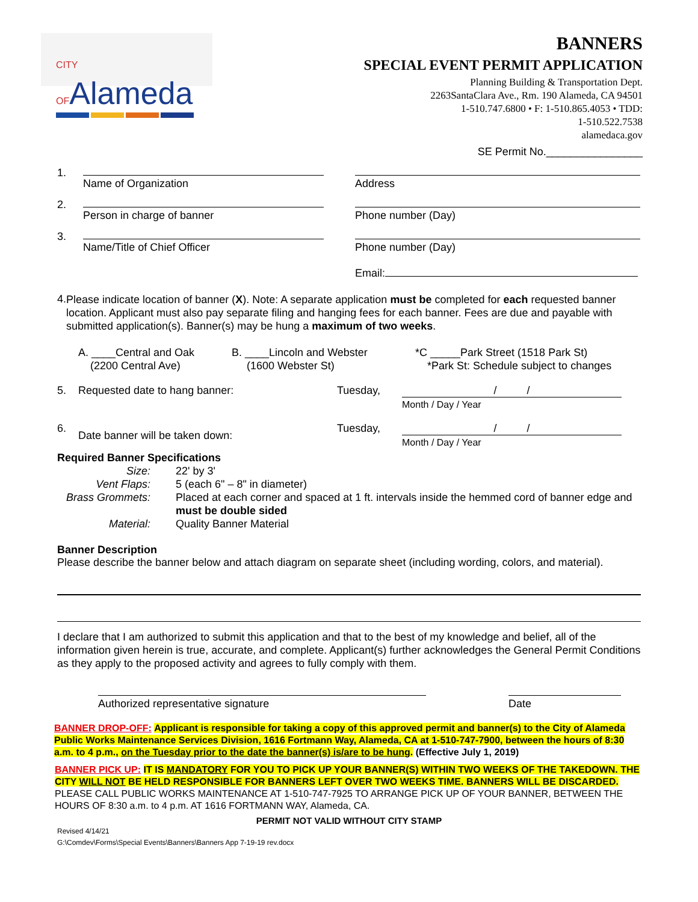CITY OFAlameda
BANNERS
SPECIAL EVENT PERMIT APPLICATION
Planning Building & Transportation Dept.
2263SantaClara Ave., Rm. 190 Alameda, CA 94501
1-510.747.6800 • F: 1-510.865.4053 • TDD:
1-510.522.7538
alamedaca.gov
SE Permit No.________________
1.
Name of Organization Address
2.
Person in charge of banner Phone number (Day)
3.
Name/Title of Chief Officer Phone number (Day)
Email:
4.
Please indicate location of banner (X). Note: A separate application must be completed for each requested banner location. Applicant must also pay separate filing and hanging fees for each banner. Fees are due and payable with submitted application(s). Banner(s) may be hung a maximum of two weeks.
A. ____Central and Oak
(2200 Central Ave)
B. ____Lincoln and Webster
(1600 Webster St)
*C _____Park Street (1518 Park St)
*Park St: Schedule subject to changes
5. Requested date to hang banner: Tuesday, / /
Month / Day / Year
6.
Date banner will be taken down:
Tuesday, / /
Month / Day / Year
Required Banner Specifications
Size: 22' by 3' Vent Flaps: 5 (each 6" – 8" in diameter) Brass Grommets: Placed at each corner and spaced at 1 ft. intervals inside the hemmed cord of banner edge and must be double sided Material: Quality Banner Material
Banner Description
Please describe the banner below and attach diagram on separate sheet (including wording, colors, and material).
I declare that I am authorized to submit this application and that to the best of my knowledge and belief, all of the information given herein is true, accurate, and complete. Applicant(s) further acknowledges the General Permit Conditions as they apply to the proposed activity and agrees to fully comply with them.
Authorized representative signature Date
BANNER DROP-OFF: Applicant is responsible for taking a copy of this approved permit and banner(s) to the City of Alameda Public Works Maintenance Services Division, 1616 Fortmann Way, Alameda, CA at 1-510-747-7900, between the hours of 8:30 a.m. to 4 p.m., on the Tuesday prior to the date the banner(s) is/are to be hung. (Effective July 1, 2019)
BANNER PICK UP: IT IS MANDATORY FOR YOU TO PICK UP YOUR BANNER(S) WITHIN TWO WEEKS OF THE TAKEDOWN. THE CITY WILL NOT BE HELD RESPONSIBLE FOR BANNERS LEFT OVER TWO WEEKS TIME. BANNERS WILL BE DISCARDED. PLEASE CALL PUBLIC WORKS MAINTENANCE AT 1-510-747-7925 TO ARRANGE PICK UP OF YOUR BANNER, BETWEEN THE HOURS OF 8:30 a.m. to 4 p.m. AT 1616 FORTMANN WAY, Alameda, CA.
PERMIT NOT VALID WITHOUT CITY STAMP
Revised 4/14/21
G:\Comdev\Forms\Special Events\Banners\Banners App 7-19-19 rev.docx